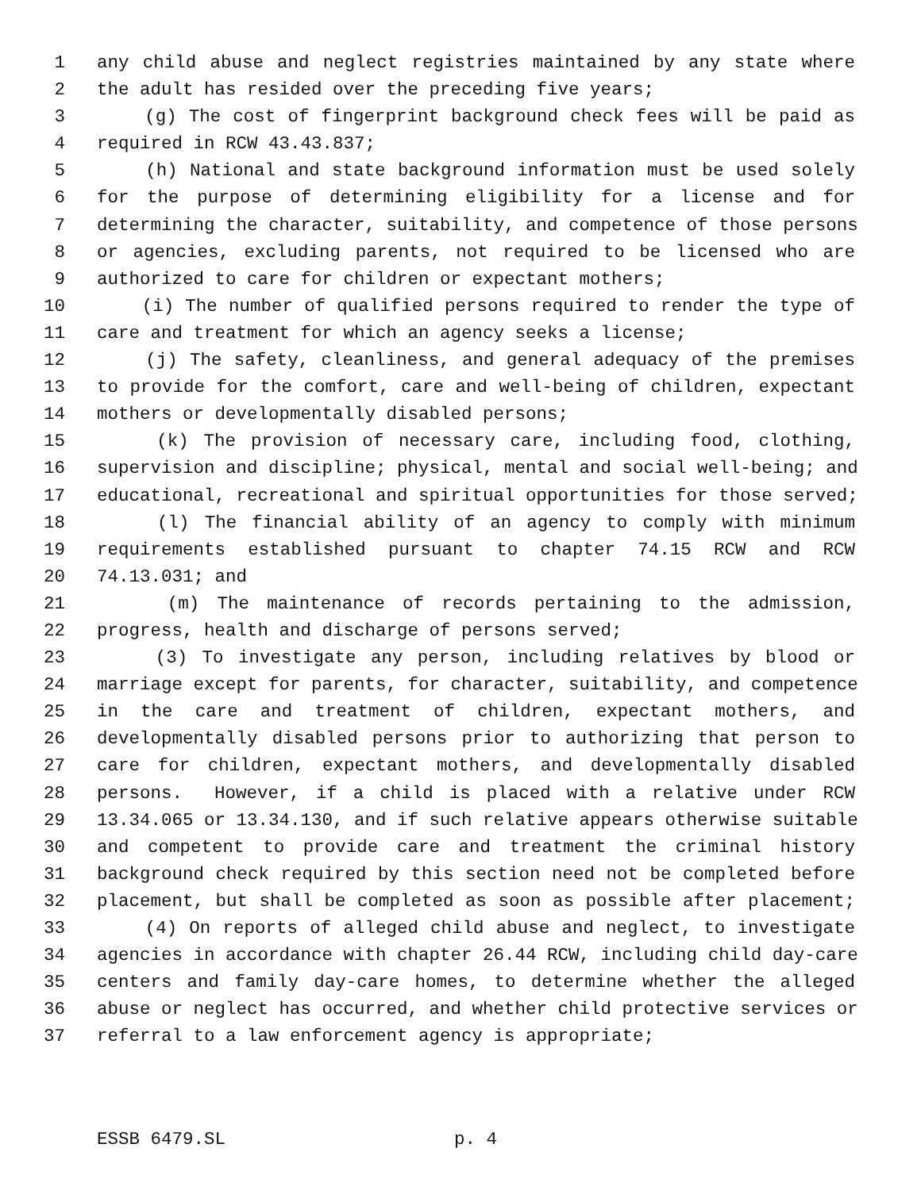1 any child abuse and neglect registries maintained by any state where
2 the adult has resided over the preceding five years;
3 (g) The cost of fingerprint background check fees will be paid as
4 required in RCW 43.43.837;
5 (h) National and state background information must be used solely
6 for the purpose of determining eligibility for a license and for
7 determining the character, suitability, and competence of those persons
8 or agencies, excluding parents, not required to be licensed who are
9 authorized to care for children or expectant mothers;
10 (i) The number of qualified persons required to render the type of
11 care and treatment for which an agency seeks a license;
12 (j) The safety, cleanliness, and general adequacy of the premises
13 to provide for the comfort, care and well-being of children, expectant
14 mothers or developmentally disabled persons;
15 (k) The provision of necessary care, including food, clothing,
16 supervision and discipline; physical, mental and social well-being; and
17 educational, recreational and spiritual opportunities for those served;
18 (l) The financial ability of an agency to comply with minimum
19 requirements established pursuant to chapter 74.15 RCW and RCW
20 74.13.031; and
21 (m) The maintenance of records pertaining to the admission,
22 progress, health and discharge of persons served;
23 (3) To investigate any person, including relatives by blood or
24 marriage except for parents, for character, suitability, and competence
25 in the care and treatment of children, expectant mothers, and
26 developmentally disabled persons prior to authorizing that person to
27 care for children, expectant mothers, and developmentally disabled
28 persons. However, if a child is placed with a relative under RCW
29 13.34.065 or 13.34.130, and if such relative appears otherwise suitable
30 and competent to provide care and treatment the criminal history
31 background check required by this section need not be completed before
32 placement, but shall be completed as soon as possible after placement;
33 (4) On reports of alleged child abuse and neglect, to investigate
34 agencies in accordance with chapter 26.44 RCW, including child day-care
35 centers and family day-care homes, to determine whether the alleged
36 abuse or neglect has occurred, and whether child protective services or
37 referral to a law enforcement agency is appropriate;
ESSB 6479.SL p. 4